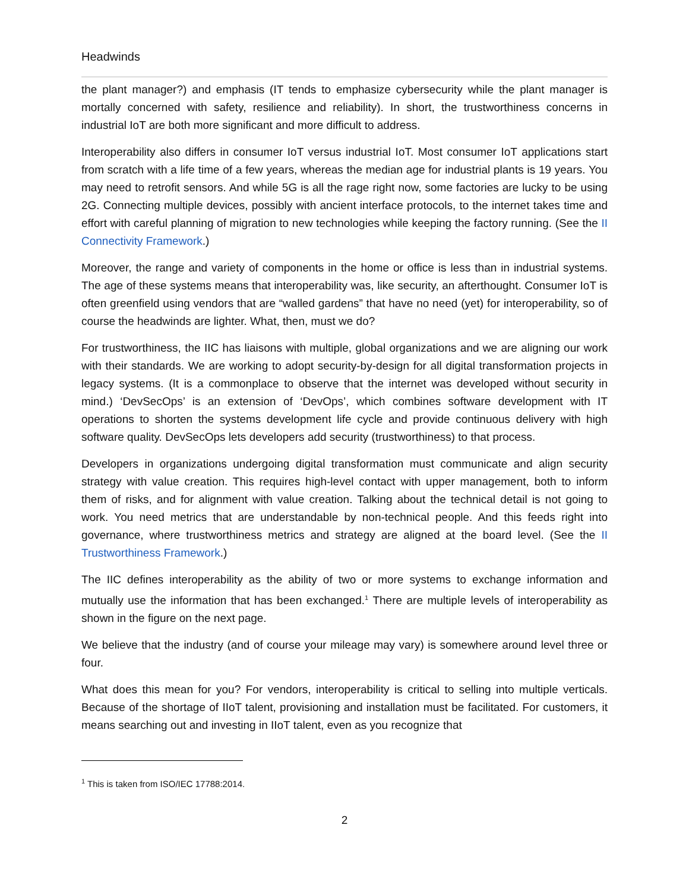Headwinds
the plant manager?) and emphasis (IT tends to emphasize cybersecurity while the plant manager is mortally concerned with safety, resilience and reliability). In short, the trustworthiness concerns in industrial IoT are both more significant and more difficult to address.
Interoperability also differs in consumer IoT versus industrial IoT. Most consumer IoT applications start from scratch with a life time of a few years, whereas the median age for industrial plants is 19 years. You may need to retrofit sensors. And while 5G is all the rage right now, some factories are lucky to be using 2G. Connecting multiple devices, possibly with ancient interface protocols, to the internet takes time and effort with careful planning of migration to new technologies while keeping the factory running. (See the II Connectivity Framework.)
Moreover, the range and variety of components in the home or office is less than in industrial systems. The age of these systems means that interoperability was, like security, an afterthought. Consumer IoT is often greenfield using vendors that are “walled gardens” that have no need (yet) for interoperability, so of course the headwinds are lighter. What, then, must we do?
For trustworthiness, the IIC has liaisons with multiple, global organizations and we are aligning our work with their standards. We are working to adopt security-by-design for all digital transformation projects in legacy systems. (It is a commonplace to observe that the internet was developed without security in mind.) ‘DevSecOps’ is an extension of ‘DevOps’, which combines software development with IT operations to shorten the systems development life cycle and provide continuous delivery with high software quality. DevSecOps lets developers add security (trustworthiness) to that process.
Developers in organizations undergoing digital transformation must communicate and align security strategy with value creation. This requires high-level contact with upper management, both to inform them of risks, and for alignment with value creation. Talking about the technical detail is not going to work. You need metrics that are understandable by non-technical people. And this feeds right into governance, where trustworthiness metrics and strategy are aligned at the board level. (See the II Trustworthiness Framework.)
The IIC defines interoperability as the ability of two or more systems to exchange information and mutually use the information that has been exchanged.<sup>1</sup> There are multiple levels of interoperability as shown in the figure on the next page.
We believe that the industry (and of course your mileage may vary) is somewhere around level three or four.
What does this mean for you? For vendors, interoperability is critical to selling into multiple verticals. Because of the shortage of IIoT talent, provisioning and installation must be facilitated. For customers, it means searching out and investing in IIoT talent, even as you recognize that
<sup>1</sup> This is taken from ISO/IEC 17788:2014.
2